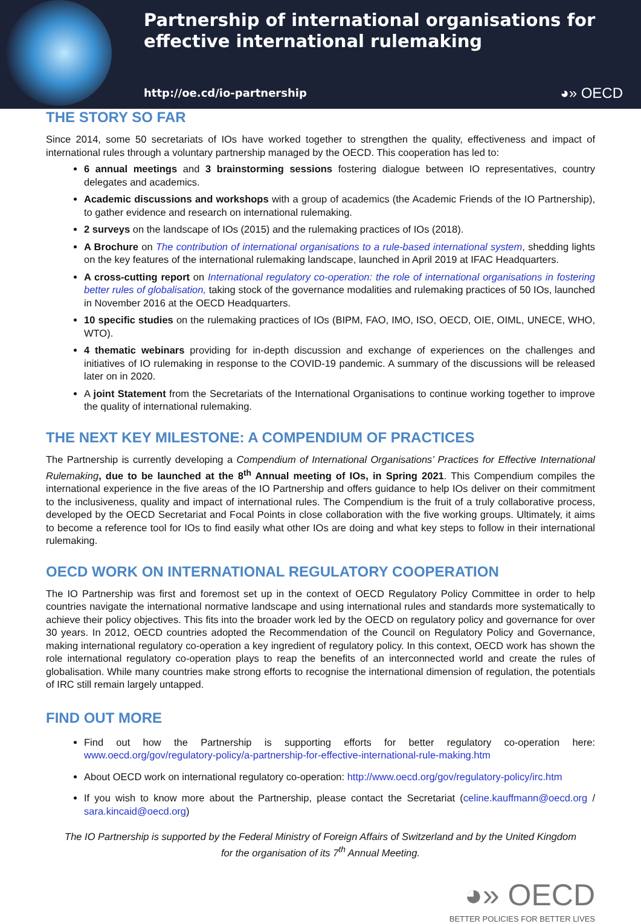Partnership of international organisations for
effective international rulemaking
http://oe.cd/io-partnership ◕» OECD
THE STORY SO FAR
Since 2014, some 50 secretariats of IOs have worked together to strengthen the quality, effectiveness and impact of international rules through a voluntary partnership managed by the OECD. This cooperation has led to:
6 annual meetings and 3 brainstorming sessions fostering dialogue between IO representatives, country delegates and academics.
Academic discussions and workshops with a group of academics (the Academic Friends of the IO Partnership), to gather evidence and research on international rulemaking.
2 surveys on the landscape of IOs (2015) and the rulemaking practices of IOs (2018).
A Brochure on The contribution of international organisations to a rule-based international system, shedding lights on the key features of the international rulemaking landscape, launched in April 2019 at IFAC Headquarters.
A cross-cutting report on International regulatory co-operation: the role of international organisations in fostering better rules of globalisation, taking stock of the governance modalities and rulemaking practices of 50 IOs, launched in November 2016 at the OECD Headquarters.
10 specific studies on the rulemaking practices of IOs (BIPM, FAO, IMO, ISO, OECD, OIE, OIML, UNECE, WHO, WTO).
4 thematic webinars providing for in-depth discussion and exchange of experiences on the challenges and initiatives of IO rulemaking in response to the COVID-19 pandemic. A summary of the discussions will be released later on in 2020.
A joint Statement from the Secretariats of the International Organisations to continue working together to improve the quality of international rulemaking.
THE NEXT KEY MILESTONE: A COMPENDIUM OF PRACTICES
The Partnership is currently developing a Compendium of International Organisations’ Practices for Effective International Rulemaking, due to be launched at the 8<sup>th</sup> Annual meeting of IOs, in Spring 2021. This Compendium compiles the international experience in the five areas of the IO Partnership and offers guidance to help IOs deliver on their commitment to the inclusiveness, quality and impact of international rules. The Compendium is the fruit of a truly collaborative process, developed by the OECD Secretariat and Focal Points in close collaboration with the five working groups. Ultimately, it aims to become a reference tool for IOs to find easily what other IOs are doing and what key steps to follow in their international rulemaking.
OECD WORK ON INTERNATIONAL REGULATORY COOPERATION
The IO Partnership was first and foremost set up in the context of OECD Regulatory Policy Committee in order to help countries navigate the international normative landscape and using international rules and standards more systematically to achieve their policy objectives. This fits into the broader work led by the OECD on regulatory policy and governance for over 30 years. In 2012, OECD countries adopted the Recommendation of the Council on Regulatory Policy and Governance, making international regulatory co-operation a key ingredient of regulatory policy. In this context, OECD work has shown the role international regulatory co-operation plays to reap the benefits of an interconnected world and create the rules of globalisation. While many countries make strong efforts to recognise the international dimension of regulation, the potentials of IRC still remain largely untapped.
FIND OUT MORE
Find out how the Partnership is supporting efforts for better regulatory co-operation here: www.oecd.org/gov/regulatory-policy/a-partnership-for-effective-international-rule-making.htm
About OECD work on international regulatory co-operation: http://www.oecd.org/gov/regulatory-policy/irc.htm
If you wish to know more about the Partnership, please contact the Secretariat (celine.kauffmann@oecd.org / sara.kincaid@oecd.org)
The IO Partnership is supported by the Federal Ministry of Foreign Affairs of Switzerland and by the United Kingdom for the organisation of its 7<sup>th</sup> Annual Meeting.
◕» OECD
BETTER POLICIES FOR BETTER LIVES